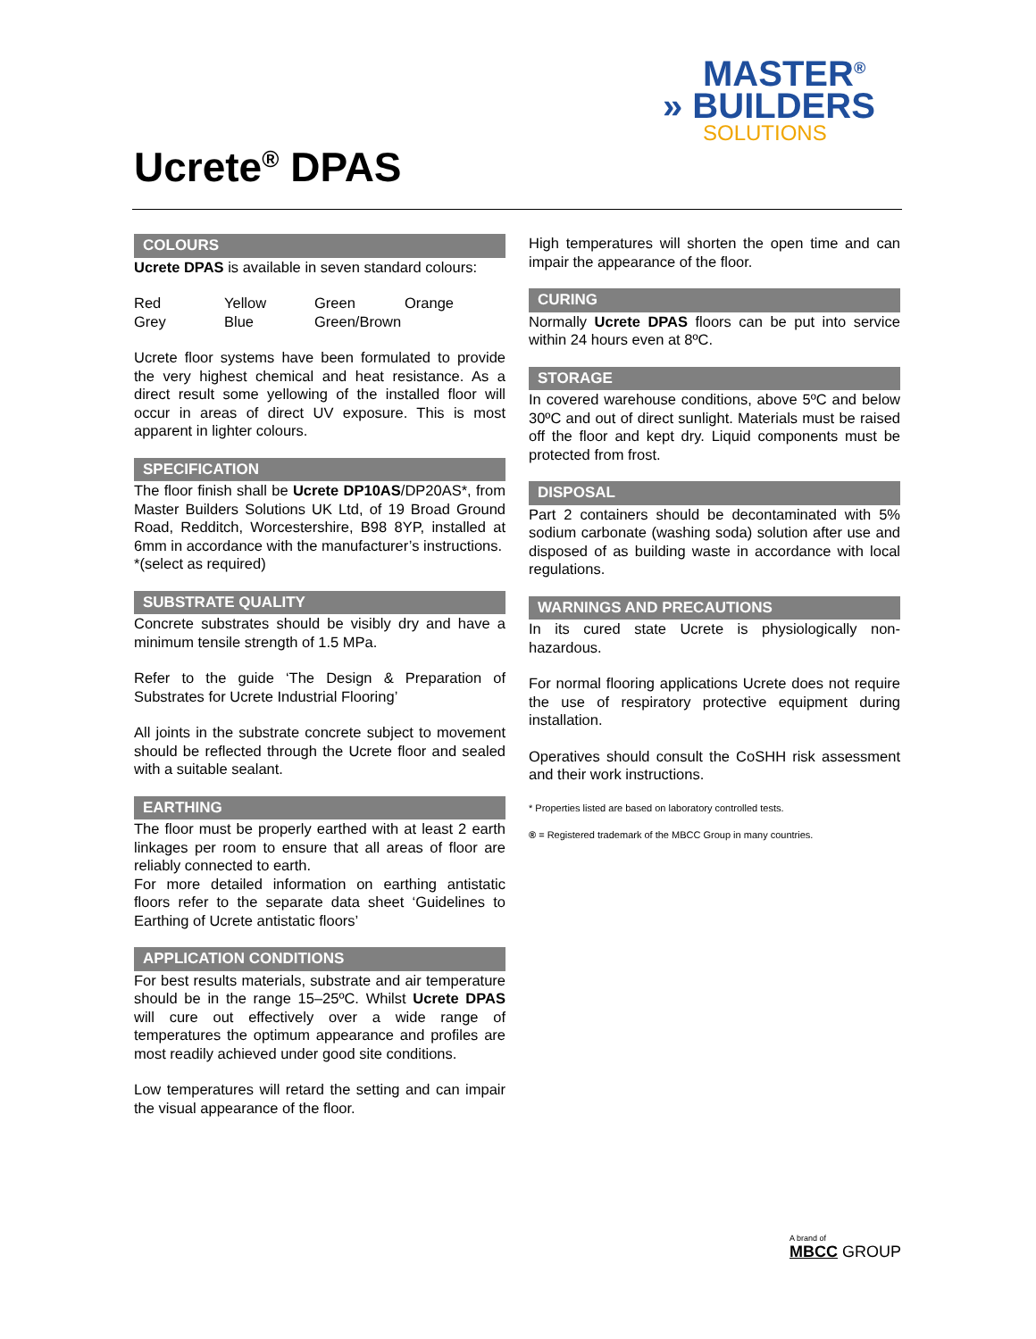MASTER<sup>®</sup>
» BUILDERS
SOLUTIONS
Ucrete<sup>®</sup> DPAS
COLOURS
Ucrete DPAS is available in seven standard colours:
| Red | Yellow | Green | Orange |
| Grey | Blue | Green/Brown | |
Ucrete floor systems have been formulated to provide the very highest chemical and heat resistance. As a direct result some yellowing of the installed floor will occur in areas of direct UV exposure. This is most apparent in lighter colours.
SPECIFICATION
The floor finish shall be Ucrete DP10AS/DP20AS*, from Master Builders Solutions UK Ltd, of 19 Broad Ground Road, Redditch, Worcestershire, B98 8YP, installed at 6mm in accordance with the manufacturer’s instructions.
*(select as required)
SUBSTRATE QUALITY
Concrete substrates should be visibly dry and have a minimum tensile strength of 1.5 MPa.
Refer to the guide ‘The Design & Preparation of Substrates for Ucrete Industrial Flooring’
All joints in the substrate concrete subject to movement should be reflected through the Ucrete floor and sealed with a suitable sealant.
EARTHING
The floor must be properly earthed with at least 2 earth linkages per room to ensure that all areas of floor are reliably connected to earth.
For more detailed information on earthing antistatic floors refer to the separate data sheet ‘Guidelines to Earthing of Ucrete antistatic floors’
APPLICATION CONDITIONS
For best results materials, substrate and air temperature should be in the range 15–25ºC. Whilst Ucrete DPAS will cure out effectively over a wide range of temperatures the optimum appearance and profiles are most readily achieved under good site conditions.
Low temperatures will retard the setting and can impair the visual appearance of the floor.
High temperatures will shorten the open time and can impair the appearance of the floor.
CURING
Normally Ucrete DPAS floors can be put into service within 24 hours even at 8ºC.
STORAGE
In covered warehouse conditions, above 5ºC and below 30ºC and out of direct sunlight. Materials must be raised off the floor and kept dry. Liquid components must be protected from frost.
DISPOSAL
Part 2 containers should be decontaminated with 5% sodium carbonate (washing soda) solution after use and disposed of as building waste in accordance with local regulations.
WARNINGS AND PRECAUTIONS
In its cured state Ucrete is physiologically non-hazardous.
For normal flooring applications Ucrete does not require the use of respiratory protective equipment during installation.
Operatives should consult the CoSHH risk assessment and their work instructions.
* Properties listed are based on laboratory controlled tests.
® = Registered trademark of the MBCC Group in many countries.
A brand of
MBCC GROUP